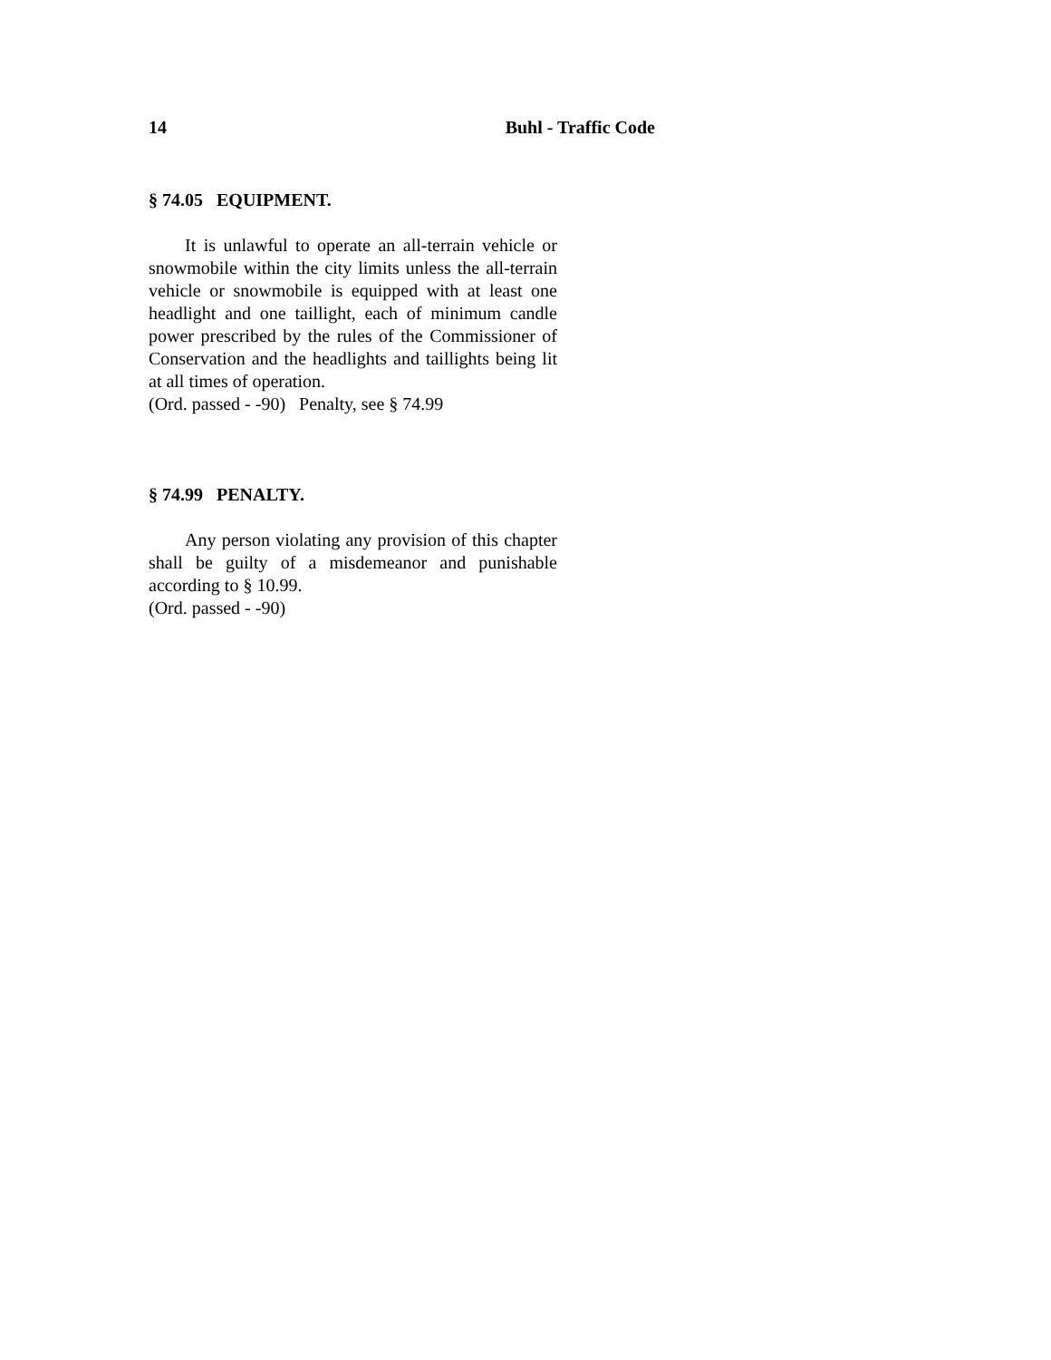14 Buhl - Traffic Code
§ 74.05 EQUIPMENT.
It is unlawful to operate an all-terrain vehicle or snowmobile within the city limits unless the all-terrain vehicle or snowmobile is equipped with at least one headlight and one taillight, each of minimum candle power prescribed by the rules of the Commissioner of Conservation and the headlights and taillights being lit at all times of operation.
(Ord. passed - -90) Penalty, see § 74.99
§ 74.99 PENALTY.
Any person violating any provision of this chapter shall be guilty of a misdemeanor and punishable according to § 10.99.
(Ord. passed - -90)